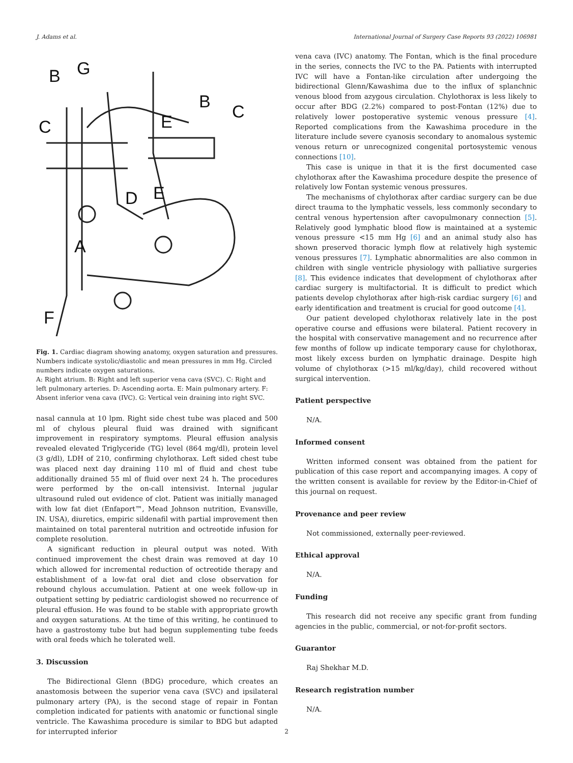J. Adams et al. International Journal of Surgery Case Reports 93 (2022) 106981
B
G
B
C
C
E
D
E
A
F
Fig. 1. Cardiac diagram showing anatomy, oxygen saturation and pressures. Numbers indicate systolic/diastolic and mean pressures in mm Hg. Circled numbers indicate oxygen saturations.
A: Right atrium. B: Right and left superior vena cava (SVC). C: Right and left pulmonary arteries. D: Ascending aorta. E: Main pulmonary artery. F: Absent inferior vena cava (IVC). G: Vertical vein draining into right SVC.
nasal cannula at 10 lpm. Right side chest tube was placed and 500 ml of chylous pleural fluid was drained with significant improvement in respiratory symptoms. Pleural effusion analysis revealed elevated Triglyceride (TG) level (864 mg/dl), protein level (3 g/dl), LDH of 210, confirming chylothorax. Left sided chest tube was placed next day draining 110 ml of fluid and chest tube additionally drained 55 ml of fluid over next 24 h. The procedures were performed by the on-call intensivist. Internal jugular ultrasound ruled out evidence of clot. Patient was initially managed with low fat diet (Enfaport™, Mead Johnson nutrition, Evansville, IN. USA), diuretics, empiric sildenafil with partial improvement then maintained on total parenteral nutrition and octreotide infusion for complete resolution.
A significant reduction in pleural output was noted. With continued improvement the chest drain was removed at day 10 which allowed for incremental reduction of octreotide therapy and establishment of a low-fat oral diet and close observation for rebound chylous accumulation. Patient at one week follow-up in outpatient setting by pediatric cardiologist showed no recurrence of pleural effusion. He was found to be stable with appropriate growth and oxygen saturations. At the time of this writing, he continued to have a gastrostomy tube but had begun supplementing tube feeds with oral feeds which he tolerated well.
3. Discussion
The Bidirectional Glenn (BDG) procedure, which creates an anastomosis between the superior vena cava (SVC) and ipsilateral pulmonary artery (PA), is the second stage of repair in Fontan completion indicated for patients with anatomic or functional single ventricle. The Kawashima procedure is similar to BDG but adapted for interrupted inferior
vena cava (IVC) anatomy. The Fontan, which is the final procedure in the series, connects the IVC to the PA. Patients with interrupted IVC will have a Fontan-like circulation after undergoing the bidirectional Glenn/Kawashima due to the influx of splanchnic venous blood from azygous circulation. Chylothorax is less likely to occur after BDG (2.2%) compared to post-Fontan (12%) due to relatively lower postoperative systemic venous pressure [4]. Reported complications from the Kawashima procedure in the literature include severe cyanosis secondary to anomalous systemic venous return or unrecognized congenital portosystemic venous connections [10].
This case is unique in that it is the first documented case chylothorax after the Kawashima procedure despite the presence of relatively low Fontan systemic venous pressures.
The mechanisms of chylothorax after cardiac surgery can be due direct trauma to the lymphatic vessels, less commonly secondary to central venous hypertension after cavopulmonary connection [5]. Relatively good lymphatic blood flow is maintained at a systemic venous pressure <15 mm Hg [6] and an animal study also has shown preserved thoracic lymph flow at relatively high systemic venous pressures [7]. Lymphatic abnormalities are also common in children with single ventricle physiology with palliative surgeries [8]. This evidence indicates that development of chylothorax after cardiac surgery is multifactorial. It is difficult to predict which patients develop chylothorax after high-risk cardiac surgery [6] and early identification and treatment is crucial for good outcome [4].
Our patient developed chylothorax relatively late in the post operative course and effusions were bilateral. Patient recovery in the hospital with conservative management and no recurrence after few months of follow up indicate temporary cause for chylothorax, most likely excess burden on lymphatic drainage. Despite high volume of chylothorax (>15 ml/kg/day), child recovered without surgical intervention.
Patient perspective
N/A.
Informed consent
Written informed consent was obtained from the patient for publication of this case report and accompanying images. A copy of the written consent is available for review by the Editor-in-Chief of this journal on request.
Provenance and peer review
Not commissioned, externally peer-reviewed.
Ethical approval
N/A.
Funding
This research did not receive any specific grant from funding agencies in the public, commercial, or not-for-profit sectors.
Guarantor
Raj Shekhar M.D.
Research registration number
N/A.
2